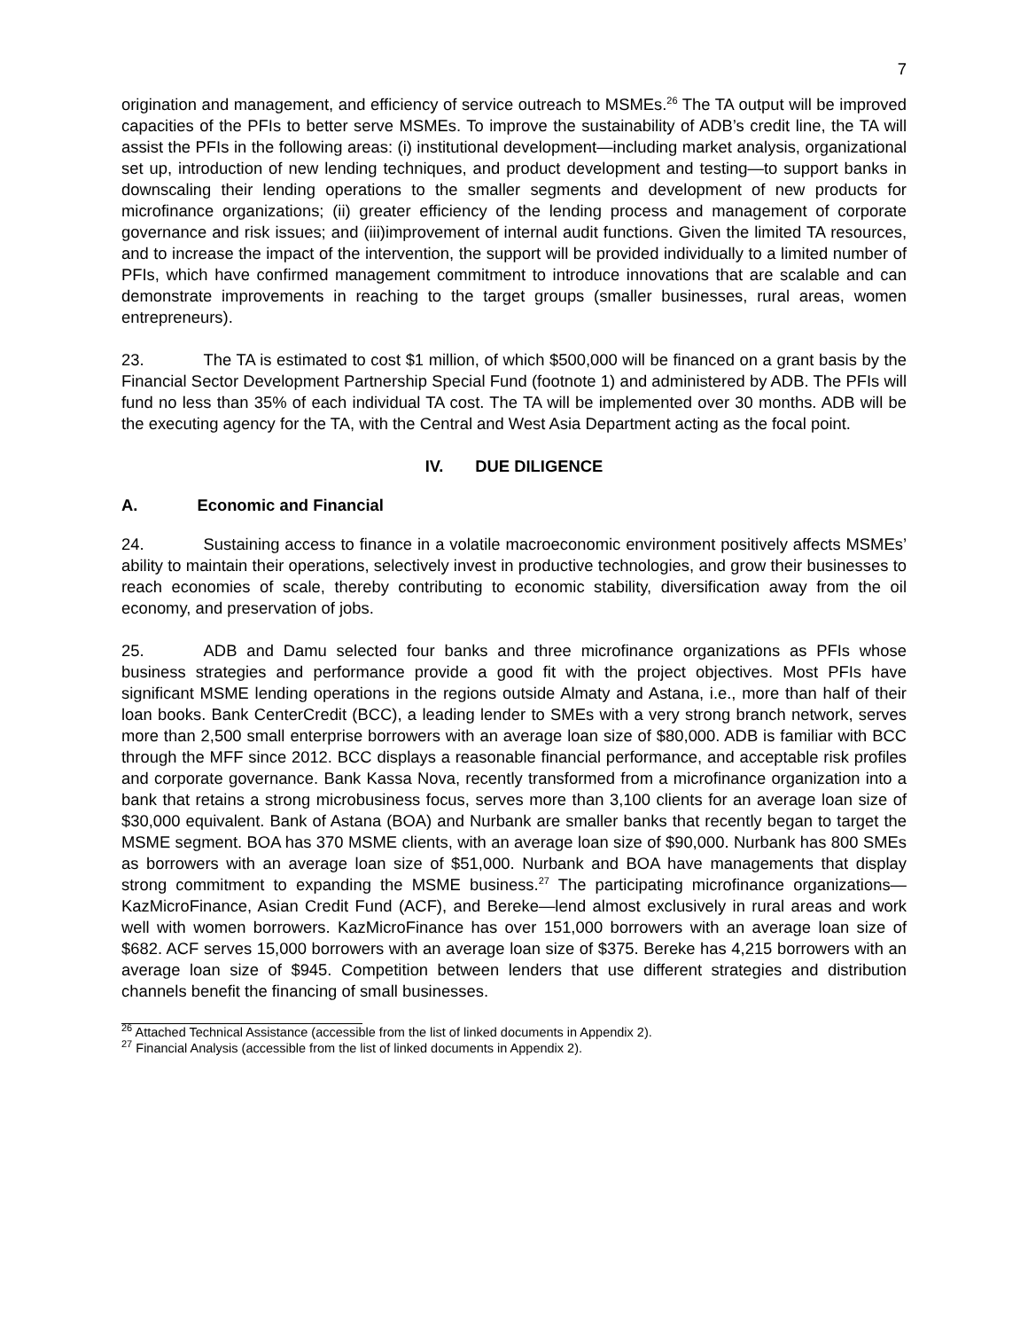7
origination and management, and efficiency of service outreach to MSMEs.<sup>26</sup> The TA output will be improved capacities of the PFIs to better serve MSMEs. To improve the sustainability of ADB’s credit line, the TA will assist the PFIs in the following areas: (i) institutional development—including market analysis, organizational set up, introduction of new lending techniques, and product development and testing—to support banks in downscaling their lending operations to the smaller segments and development of new products for microfinance organizations; (ii) greater efficiency of the lending process and management of corporate governance and risk issues; and (iii)improvement of internal audit functions. Given the limited TA resources, and to increase the impact of the intervention, the support will be provided individually to a limited number of PFIs, which have confirmed management commitment to introduce innovations that are scalable and can demonstrate improvements in reaching to the target groups (smaller businesses, rural areas, women entrepreneurs).
23. The TA is estimated to cost $1 million, of which $500,000 will be financed on a grant basis by the Financial Sector Development Partnership Special Fund (footnote 1) and administered by ADB. The PFIs will fund no less than 35% of each individual TA cost. The TA will be implemented over 30 months. ADB will be the executing agency for the TA, with the Central and West Asia Department acting as the focal point.
IV. DUE DILIGENCE
A. Economic and Financial
24. Sustaining access to finance in a volatile macroeconomic environment positively affects MSMEs’ ability to maintain their operations, selectively invest in productive technologies, and grow their businesses to reach economies of scale, thereby contributing to economic stability, diversification away from the oil economy, and preservation of jobs.
25. ADB and Damu selected four banks and three microfinance organizations as PFIs whose business strategies and performance provide a good fit with the project objectives. Most PFIs have significant MSME lending operations in the regions outside Almaty and Astana, i.e., more than half of their loan books. Bank CenterCredit (BCC), a leading lender to SMEs with a very strong branch network, serves more than 2,500 small enterprise borrowers with an average loan size of $80,000. ADB is familiar with BCC through the MFF since 2012. BCC displays a reasonable financial performance, and acceptable risk profiles and corporate governance. Bank Kassa Nova, recently transformed from a microfinance organization into a bank that retains a strong microbusiness focus, serves more than 3,100 clients for an average loan size of $30,000 equivalent. Bank of Astana (BOA) and Nurbank are smaller banks that recently began to target the MSME segment. BOA has 370 MSME clients, with an average loan size of $90,000. Nurbank has 800 SMEs as borrowers with an average loan size of $51,000. Nurbank and BOA have managements that display strong commitment to expanding the MSME business.<sup>27</sup> The participating microfinance organizations—KazMicroFinance, Asian Credit Fund (ACF), and Bereke—lend almost exclusively in rural areas and work well with women borrowers. KazMicroFinance has over 151,000 borrowers with an average loan size of $682. ACF serves 15,000 borrowers with an average loan size of $375. Bereke has 4,215 borrowers with an average loan size of $945. Competition between lenders that use different strategies and distribution channels benefit the financing of small businesses.
<sup>26</sup> Attached Technical Assistance (accessible from the list of linked documents in Appendix 2).
<sup>27</sup> Financial Analysis (accessible from the list of linked documents in Appendix 2).